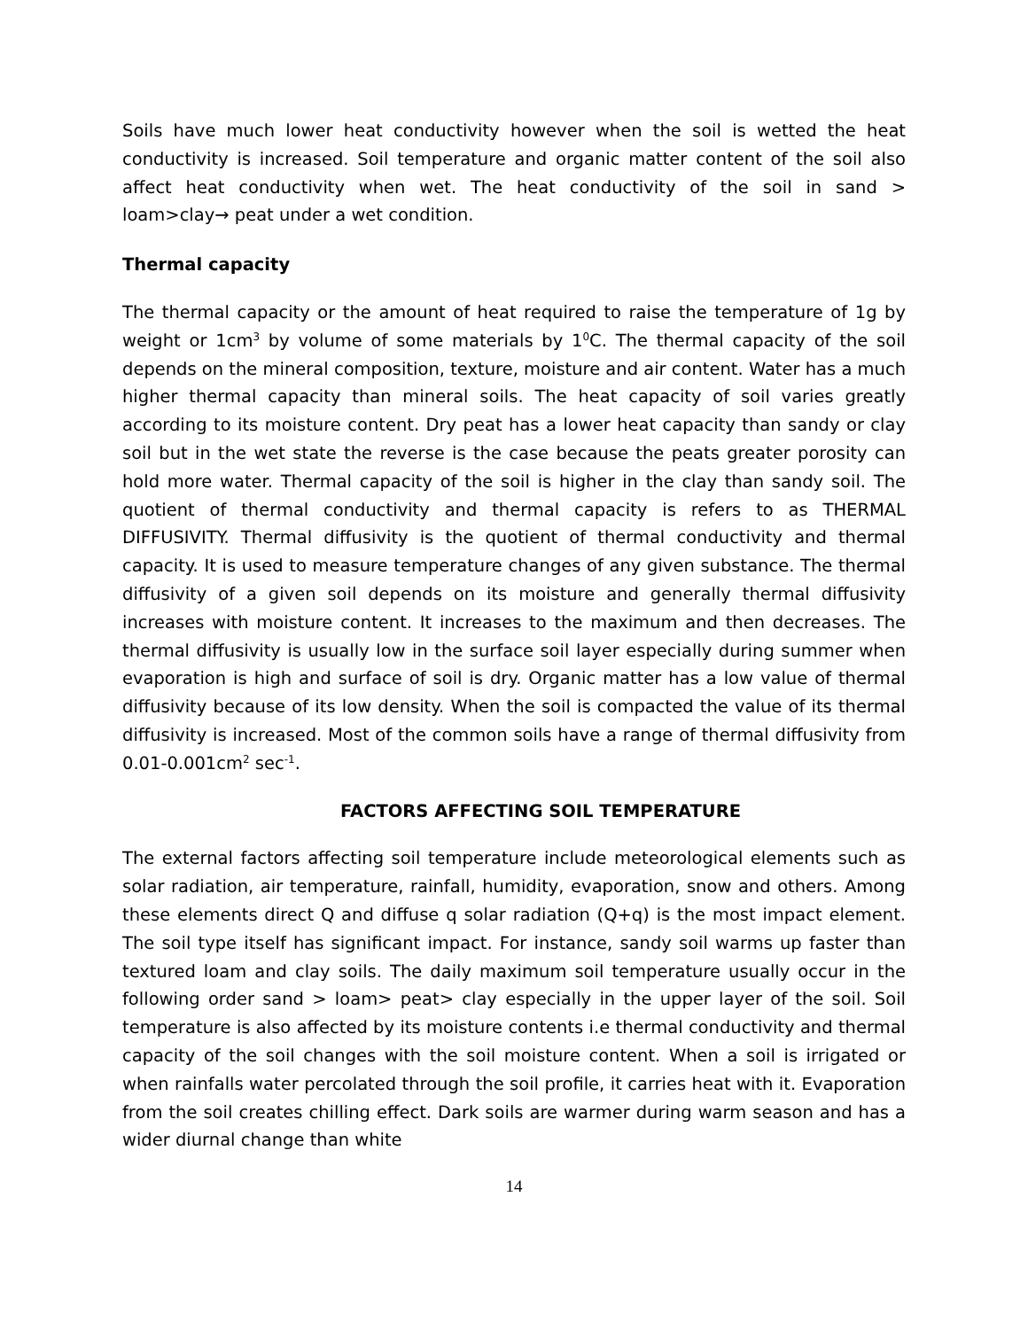Soils have much lower heat conductivity however when the soil is wetted the heat conductivity is increased. Soil temperature and organic matter content of the soil also affect heat conductivity when wet. The heat conductivity of the soil in sand > loam>clay→ peat under a wet condition.
Thermal capacity
The thermal capacity or the amount of heat required to raise the temperature of 1g by weight or 1cm<sup>3</sup> by volume of some materials by 1<sup>0</sup>C. The thermal capacity of the soil depends on the mineral composition, texture, moisture and air content. Water has a much higher thermal capacity than mineral soils. The heat capacity of soil varies greatly according to its moisture content. Dry peat has a lower heat capacity than sandy or clay soil but in the wet state the reverse is the case because the peats greater porosity can hold more water. Thermal capacity of the soil is higher in the clay than sandy soil. The quotient of thermal conductivity and thermal capacity is refers to as THERMAL DIFFUSIVITY. Thermal diffusivity is the quotient of thermal conductivity and thermal capacity. It is used to measure temperature changes of any given substance. The thermal diffusivity of a given soil depends on its moisture and generally thermal diffusivity increases with moisture content. It increases to the maximum and then decreases. The thermal diffusivity is usually low in the surface soil layer especially during summer when evaporation is high and surface of soil is dry. Organic matter has a low value of thermal diffusivity because of its low density. When the soil is compacted the value of its thermal diffusivity is increased. Most of the common soils have a range of thermal diffusivity from 0.01-0.001cm<sup>2</sup> sec<sup>-1</sup>.
FACTORS AFFECTING SOIL TEMPERATURE
The external factors affecting soil temperature include meteorological elements such as solar radiation, air temperature, rainfall, humidity, evaporation, snow and others. Among these elements direct Q and diffuse q solar radiation (Q+q) is the most impact element. The soil type itself has significant impact. For instance, sandy soil warms up faster than textured loam and clay soils. The daily maximum soil temperature usually occur in the following order sand > loam> peat> clay especially in the upper layer of the soil. Soil temperature is also affected by its moisture contents i.e thermal conductivity and thermal capacity of the soil changes with the soil moisture content. When a soil is irrigated or when rainfalls water percolated through the soil profile, it carries heat with it. Evaporation from the soil creates chilling effect. Dark soils are warmer during warm season and has a wider diurnal change than white
14